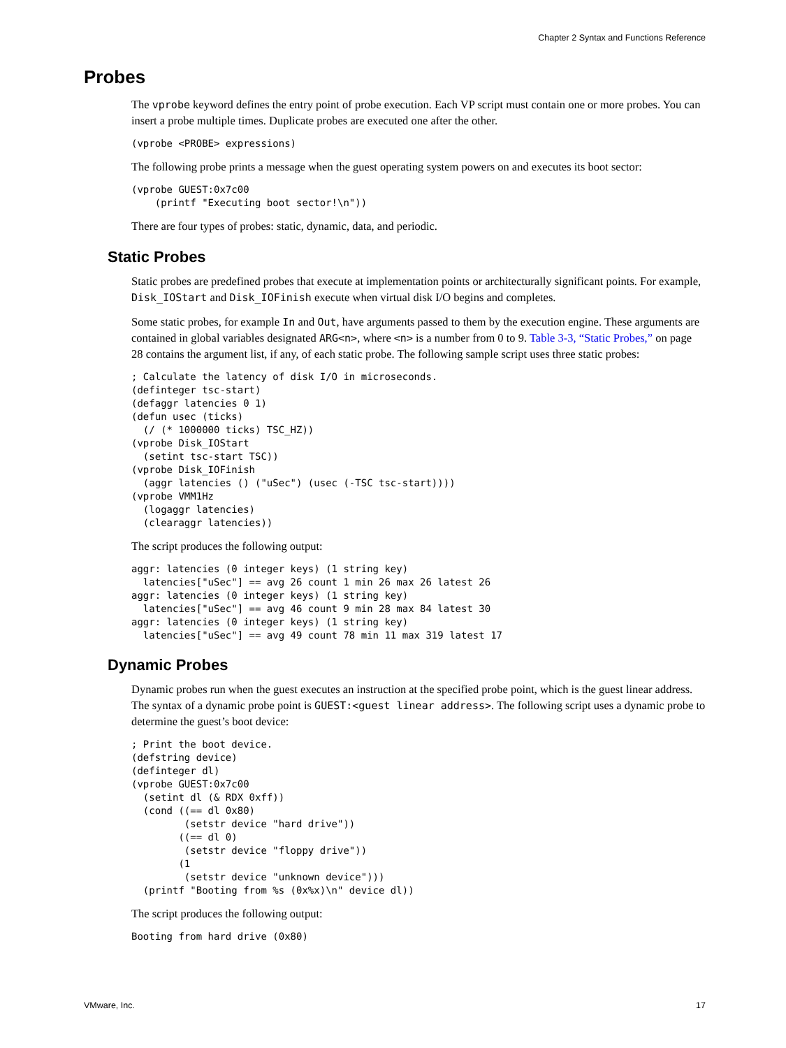Chapter 2 Syntax and Functions Reference
Probes
The vprobe keyword defines the entry point of probe execution. Each VP script must contain one or more probes. You can insert a probe multiple times. Duplicate probes are executed one after the other.
(vprobe <PROBE> expressions)
The following probe prints a message when the guest operating system powers on and executes its boot sector:
(vprobe GUEST:0x7c00
    (printf "Executing boot sector!\n"))
There are four types of probes: static, dynamic, data, and periodic.
Static Probes
Static probes are predefined probes that execute at implementation points or architecturally significant points. For example, Disk_IOStart and Disk_IOFinish execute when virtual disk I/O begins and completes.
Some static probes, for example In and Out, have arguments passed to them by the execution engine. These arguments are contained in global variables designated ARG<n>, where <n> is a number from 0 to 9. Table 3-3, “Static Probes,” on page 28 contains the argument list, if any, of each static probe. The following sample script uses three static probes:
; Calculate the latency of disk I/O in microseconds.
(definteger tsc-start)
(defaggr latencies 0 1)
(defun usec (ticks)
  (/ (* 1000000 ticks) TSC_HZ))
(vprobe Disk_IOStart
  (setint tsc-start TSC))
(vprobe Disk_IOFinish
  (aggr latencies () ("uSec") (usec (-TSC tsc-start))))
(vprobe VMM1Hz
  (logaggr latencies)
  (clearaggr latencies))
The script produces the following output:
aggr: latencies (0 integer keys) (1 string key)
  latencies["uSec"] == avg 26 count 1 min 26 max 26 latest 26
aggr: latencies (0 integer keys) (1 string key)
  latencies["uSec"] == avg 46 count 9 min 28 max 84 latest 30
aggr: latencies (0 integer keys) (1 string key)
  latencies["uSec"] == avg 49 count 78 min 11 max 319 latest 17
Dynamic Probes
Dynamic probes run when the guest executes an instruction at the specified probe point, which is the guest linear address. The syntax of a dynamic probe point is GUEST:<guest linear address>. The following script uses a dynamic probe to determine the guest’s boot device:
; Print the boot device.
(defstring device)
(definteger dl)
(vprobe GUEST:0x7c00
  (setint dl (& RDX 0xff))
  (cond ((== dl 0x80)
         (setstr device "hard drive"))
        ((== dl 0)
         (setstr device "floppy drive"))
        (1
         (setstr device "unknown device")))
  (printf "Booting from %s (0x%x)\n" device dl))
The script produces the following output:
Booting from hard drive (0x80)
VMware, Inc. 17